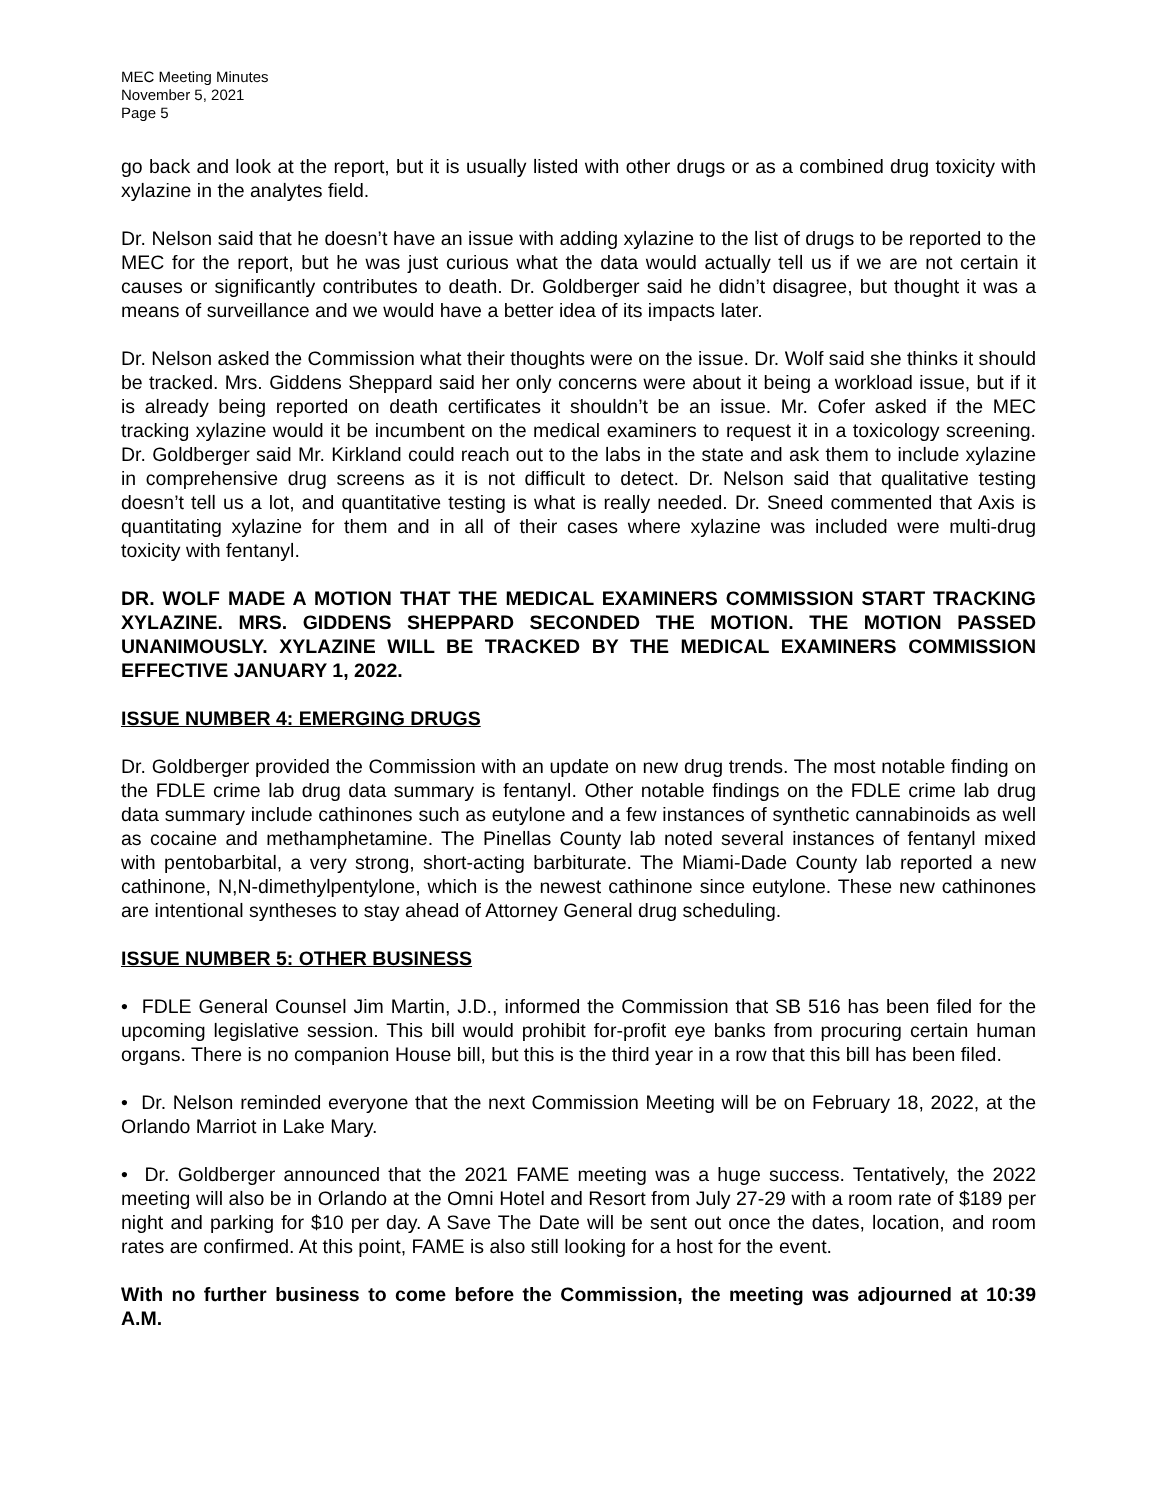MEC Meeting Minutes
November 5, 2021
Page 5
go back and look at the report, but it is usually listed with other drugs or as a combined drug toxicity with xylazine in the analytes field.
Dr. Nelson said that he doesn’t have an issue with adding xylazine to the list of drugs to be reported to the MEC for the report, but he was just curious what the data would actually tell us if we are not certain it causes or significantly contributes to death. Dr. Goldberger said he didn’t disagree, but thought it was a means of surveillance and we would have a better idea of its impacts later.
Dr. Nelson asked the Commission what their thoughts were on the issue. Dr. Wolf said she thinks it should be tracked. Mrs. Giddens Sheppard said her only concerns were about it being a workload issue, but if it is already being reported on death certificates it shouldn’t be an issue. Mr. Cofer asked if the MEC tracking xylazine would it be incumbent on the medical examiners to request it in a toxicology screening. Dr. Goldberger said Mr. Kirkland could reach out to the labs in the state and ask them to include xylazine in comprehensive drug screens as it is not difficult to detect. Dr. Nelson said that qualitative testing doesn’t tell us a lot, and quantitative testing is what is really needed. Dr. Sneed commented that Axis is quantitating xylazine for them and in all of their cases where xylazine was included were multi-drug toxicity with fentanyl.
DR. WOLF MADE A MOTION THAT THE MEDICAL EXAMINERS COMMISSION START TRACKING XYLAZINE. MRS. GIDDENS SHEPPARD SECONDED THE MOTION. THE MOTION PASSED UNANIMOUSLY. XYLAZINE WILL BE TRACKED BY THE MEDICAL EXAMINERS COMMISSION EFFECTIVE JANUARY 1, 2022.
ISSUE NUMBER 4: EMERGING DRUGS
Dr. Goldberger provided the Commission with an update on new drug trends. The most notable finding on the FDLE crime lab drug data summary is fentanyl. Other notable findings on the FDLE crime lab drug data summary include cathinones such as eutylone and a few instances of synthetic cannabinoids as well as cocaine and methamphetamine. The Pinellas County lab noted several instances of fentanyl mixed with pentobarbital, a very strong, short-acting barbiturate. The Miami-Dade County lab reported a new cathinone, N,N-dimethylpentylone, which is the newest cathinone since eutylone. These new cathinones are intentional syntheses to stay ahead of Attorney General drug scheduling.
ISSUE NUMBER 5: OTHER BUSINESS
• FDLE General Counsel Jim Martin, J.D., informed the Commission that SB 516 has been filed for the upcoming legislative session. This bill would prohibit for-profit eye banks from procuring certain human organs. There is no companion House bill, but this is the third year in a row that this bill has been filed.
• Dr. Nelson reminded everyone that the next Commission Meeting will be on February 18, 2022, at the Orlando Marriot in Lake Mary.
• Dr. Goldberger announced that the 2021 FAME meeting was a huge success. Tentatively, the 2022 meeting will also be in Orlando at the Omni Hotel and Resort from July 27-29 with a room rate of $189 per night and parking for $10 per day. A Save The Date will be sent out once the dates, location, and room rates are confirmed. At this point, FAME is also still looking for a host for the event.
With no further business to come before the Commission, the meeting was adjourned at 10:39 A.M.